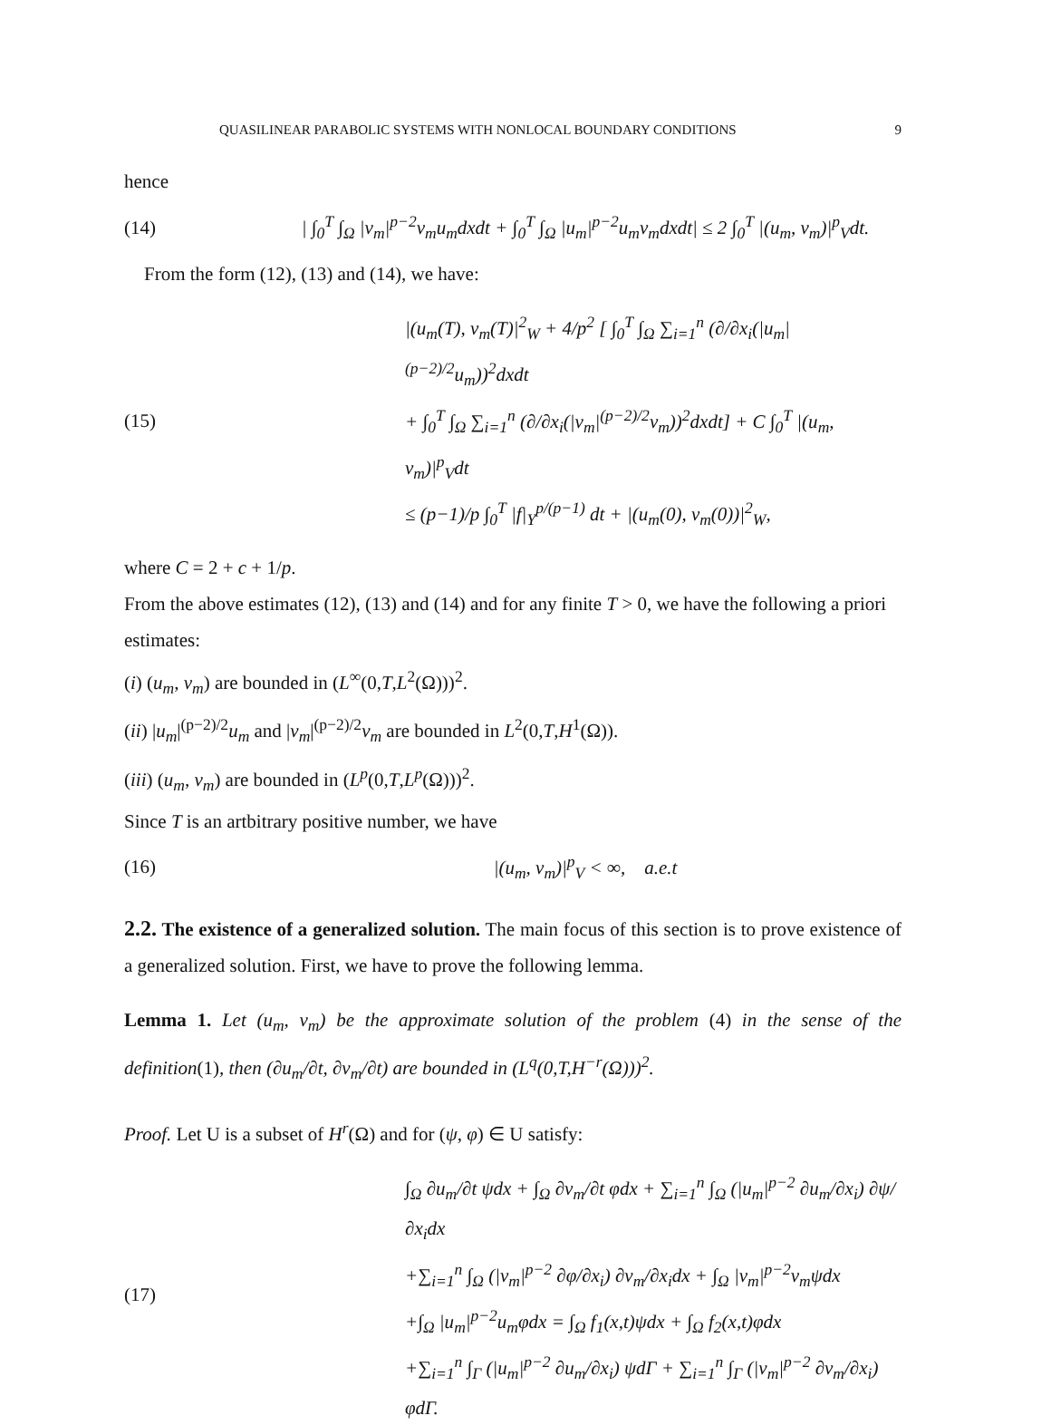QUASILINEAR PARABOLIC SYSTEMS WITH NONLOCAL BOUNDARY CONDITIONS 9
hence
(14) | ∫<sub>0</sub><sup>T</sup> ∫<sub>Ω</sub> |v<sub>m</sub>|<sup>p−2</sup>v<sub>m</sub>u<sub>m</sub>dxdt + ∫<sub>0</sub><sup>T</sup> ∫<sub>Ω</sub> |u<sub>m</sub>|<sup>p−2</sup>u<sub>m</sub>v<sub>m</sub>dxdt| ≤ 2 ∫<sub>0</sub><sup>T</sup> |(u<sub>m</sub>, v<sub>m</sub>)|<sup>p</sup><sub>V</sub>dt.
From the form (12), (13) and (14), we have:
(15)
|(u<sub>m</sub>(T), v<sub>m</sub>(T)|<sup>2</sup><sub>W</sub> + 4/p<sup>2</sup> [ ∫<sub>0</sub><sup>T</sup> ∫<sub>Ω</sub> ∑<sub>i=1</sub><sup>n</sup> (∂/∂x<sub>i</sub>(|u<sub>m</sub>|<sup>(p−2)/2</sup>u<sub>m</sub>))<sup>2</sup>dxdt
+ ∫<sub>0</sub><sup>T</sup> ∫<sub>Ω</sub> ∑<sub>i=1</sub><sup>n</sup> (∂/∂x<sub>i</sub>(|v<sub>m</sub>|<sup>(p−2)/2</sup>v<sub>m</sub>))<sup>2</sup>dxdt] + C ∫<sub>0</sub><sup>T</sup> |(u<sub>m</sub>, v<sub>m</sub>)|<sup>p</sup><sub>V</sub>dt
≤ (p−1)/p ∫<sub>0</sub><sup>T</sup> |f|<sub>Y</sub><sup>p/(p−1)</sup> dt + |(u<sub>m</sub>(0), v<sub>m</sub>(0))|<sup>2</sup><sub>W</sub>,
where C = 2 + c + 1/p.
From the above estimates (12), (13) and (14) and for any finite T > 0, we have the following a priori estimates:
(i) (u<sub>m</sub>, v<sub>m</sub>) are bounded in (L<sup>∞</sup>(0,T,L<sup>2</sup>(Ω)))<sup>2</sup>.
(ii) |u<sub>m</sub>|<sup>(p−2)/2</sup>u<sub>m</sub> and |v<sub>m</sub>|<sup>(p−2)/2</sup>v<sub>m</sub> are bounded in L<sup>2</sup>(0,T,H<sup>1</sup>(Ω)).
(iii) (u<sub>m</sub>, v<sub>m</sub>) are bounded in (L<sup>p</sup>(0,T,L<sup>p</sup>(Ω)))<sup>2</sup>.
Since T is an artbitrary positive number, we have
(16) |(u<sub>m</sub>, v<sub>m</sub>)|<sup>p</sup><sub>V</sub> < ∞, a.e.t
2.2. The existence of a generalized solution. The main focus of this section is to prove existence of a generalized solution. First, we have to prove the following lemma.
Lemma 1. Let (u<sub>m</sub>, v<sub>m</sub>) be the approximate solution of the problem (4) in the sense of the definition(1), then (∂u<sub>m</sub>/∂t, ∂v<sub>m</sub>/∂t) are bounded in (L<sup>q</sup>(0,T,H<sup>−r</sup>(Ω)))<sup>2</sup>.
Proof. Let U is a subset of H<sup>r</sup>(Ω) and for (ψ, φ) ∈ U satisfy:
(17)
∫<sub>Ω</sub> ∂u<sub>m</sub>/∂t ψdx + ∫<sub>Ω</sub> ∂v<sub>m</sub>/∂t φdx + ∑<sub>i=1</sub><sup>n</sup> ∫<sub>Ω</sub> (|u<sub>m</sub>|<sup>p−2</sup> ∂u<sub>m</sub>/∂x<sub>i</sub>) ∂ψ/∂x<sub>i</sub>dx
+∑<sub>i=1</sub><sup>n</sup> ∫<sub>Ω</sub> (|v<sub>m</sub>|<sup>p−2</sup> ∂φ/∂x<sub>i</sub>) ∂v<sub>m</sub>/∂x<sub>i</sub>dx + ∫<sub>Ω</sub> |v<sub>m</sub>|<sup>p−2</sup>v<sub>m</sub>ψdx
+∫<sub>Ω</sub> |u<sub>m</sub>|<sup>p−2</sup>u<sub>m</sub>φdx = ∫<sub>Ω</sub> f<sub>1</sub>(x,t)ψdx + ∫<sub>Ω</sub> f<sub>2</sub>(x,t)φdx
+∑<sub>i=1</sub><sup>n</sup> ∫<sub>Γ</sub> (|u<sub>m</sub>|<sup>p−2</sup> ∂u<sub>m</sub>/∂x<sub>i</sub>) ψdΓ + ∑<sub>i=1</sub><sup>n</sup> ∫<sub>Γ</sub> (|v<sub>m</sub>|<sup>p−2</sup> ∂v<sub>m</sub>/∂x<sub>i</sub>) φdΓ.